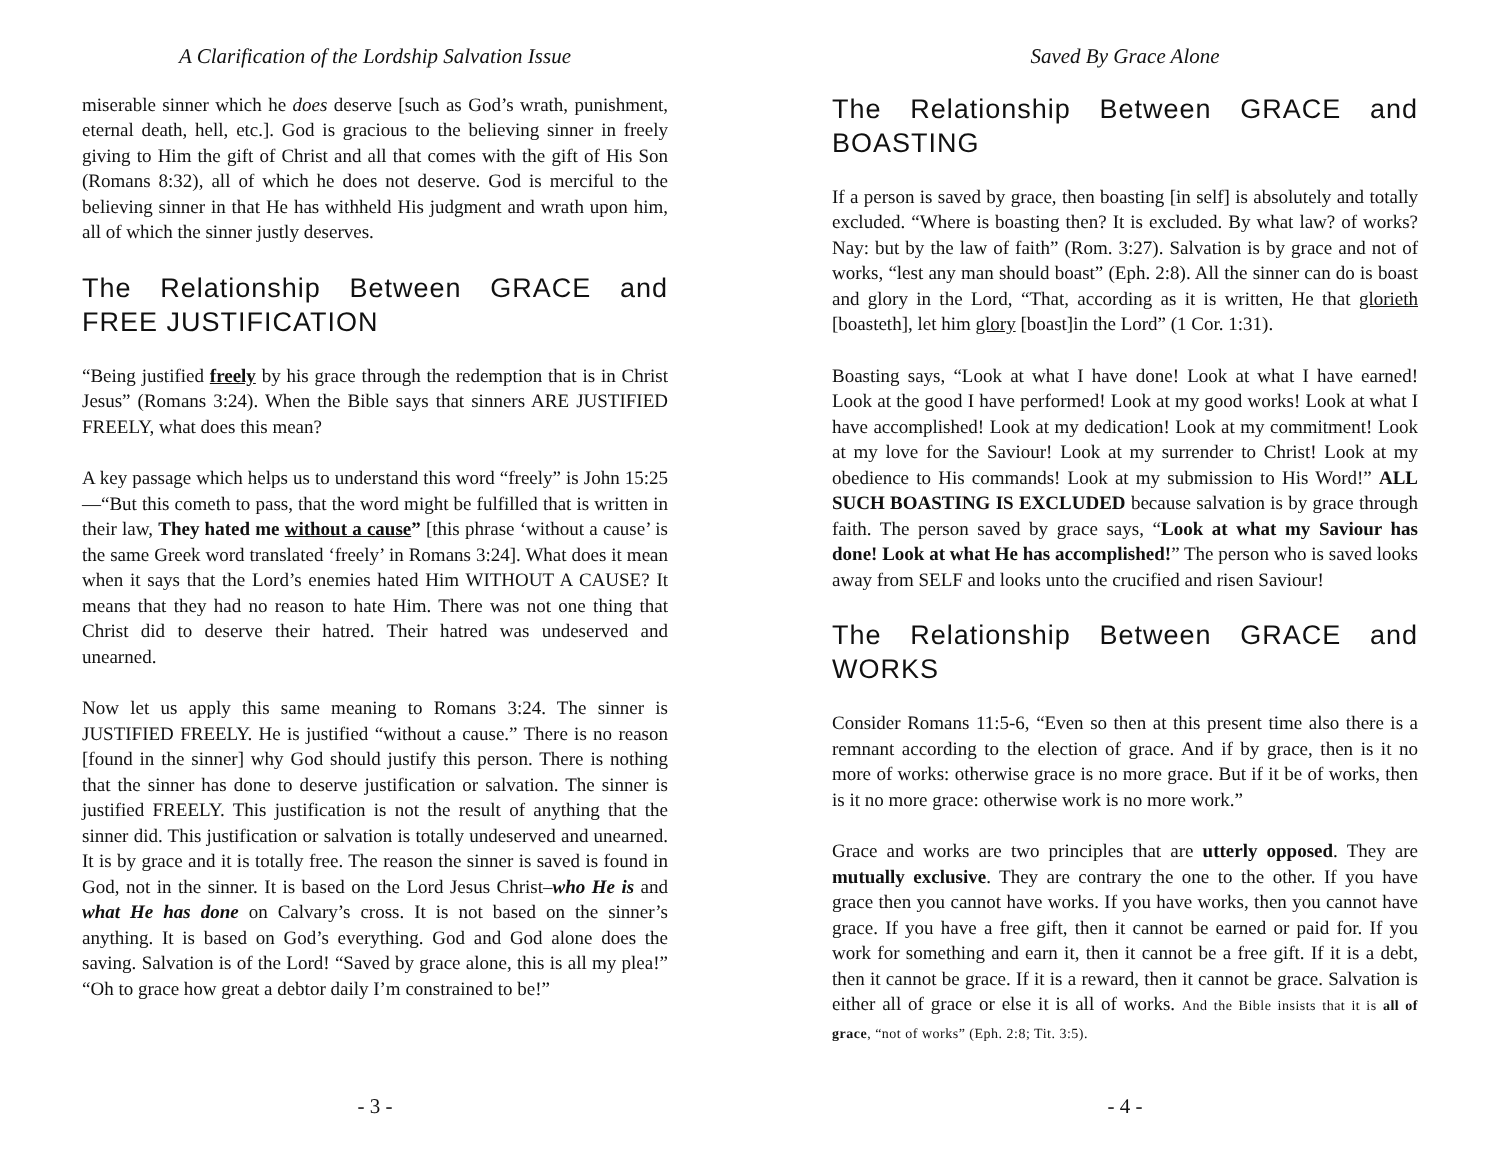A Clarification of the Lordship Salvation Issue
miserable sinner which he does deserve [such as God’s wrath, punishment, eternal death, hell, etc.]. God is gracious to the believing sinner in freely giving to Him the gift of Christ and all that comes with the gift of His Son (Romans 8:32), all of which he does not deserve. God is merciful to the believing sinner in that He has withheld His judgment and wrath upon him, all of which the sinner justly deserves.
The Relationship Between GRACE and FREE JUSTIFICATION
“Being justified freely by his grace through the redemption that is in Christ Jesus” (Romans 3:24). When the Bible says that sinners ARE JUSTIFIED FREELY, what does this mean?
A key passage which helps us to understand this word “freely” is John 15:25—“But this cometh to pass, that the word might be fulfilled that is written in their law, They hated me without a cause” [this phrase ‘without a cause’ is the same Greek word translated ‘freely’ in Romans 3:24]. What does it mean when it says that the Lord’s enemies hated Him WITHOUT A CAUSE? It means that they had no reason to hate Him. There was not one thing that Christ did to deserve their hatred. Their hatred was undeserved and unearned.
Now let us apply this same meaning to Romans 3:24. The sinner is JUSTIFIED FREELY. He is justified “without a cause.” There is no reason [found in the sinner] why God should justify this person. There is nothing that the sinner has done to deserve justification or salvation. The sinner is justified FREELY. This justification is not the result of anything that the sinner did. This justification or salvation is totally undeserved and unearned. It is by grace and it is totally free. The reason the sinner is saved is found in God, not in the sinner. It is based on the Lord Jesus Christ–who He is and what He has done on Calvary’s cross. It is not based on the sinner’s anything. It is based on God’s everything. God and God alone does the saving. Salvation is of the Lord! “Saved by grace alone, this is all my plea!” “Oh to grace how great a debtor daily I’m constrained to be!”
- 3 -
Saved By Grace Alone
The Relationship Between GRACE and BOASTING
If a person is saved by grace, then boasting [in self] is absolutely and totally excluded. “Where is boasting then? It is excluded. By what law? of works? Nay: but by the law of faith” (Rom. 3:27). Salvation is by grace and not of works, “lest any man should boast” (Eph. 2:8). All the sinner can do is boast and glory in the Lord, “That, according as it is written, He that glorieth [boasteth], let him glory [boast]in the Lord” (1 Cor. 1:31).
Boasting says, “Look at what I have done! Look at what I have earned! Look at the good I have performed! Look at my good works! Look at what I have accomplished! Look at my dedication! Look at my commitment! Look at my love for the Saviour! Look at my surrender to Christ! Look at my obedience to His commands! Look at my submission to His Word!” ALL SUCH BOASTING IS EXCLUDED because salvation is by grace through faith. The person saved by grace says, “Look at what my Saviour has done! Look at what He has accomplished!” The person who is saved looks away from SELF and looks unto the crucified and risen Saviour!
The Relationship Between GRACE and WORKS
Consider Romans 11:5-6, “Even so then at this present time also there is a remnant according to the election of grace. And if by grace, then is it no more of works: otherwise grace is no more grace. But if it be of works, then is it no more grace: otherwise work is no more work.”
Grace and works are two principles that are utterly opposed. They are mutually exclusive. They are contrary the one to the other. If you have grace then you cannot have works. If you have works, then you cannot have grace. If you have a free gift, then it cannot be earned or paid for. If you work for something and earn it, then it cannot be a free gift. If it is a debt, then it cannot be grace. If it is a reward, then it cannot be grace. Salvation is either all of grace or else it is all of works. And the Bible insists that it is all of grace, “not of works” (Eph. 2:8; Tit. 3:5).
- 4 -